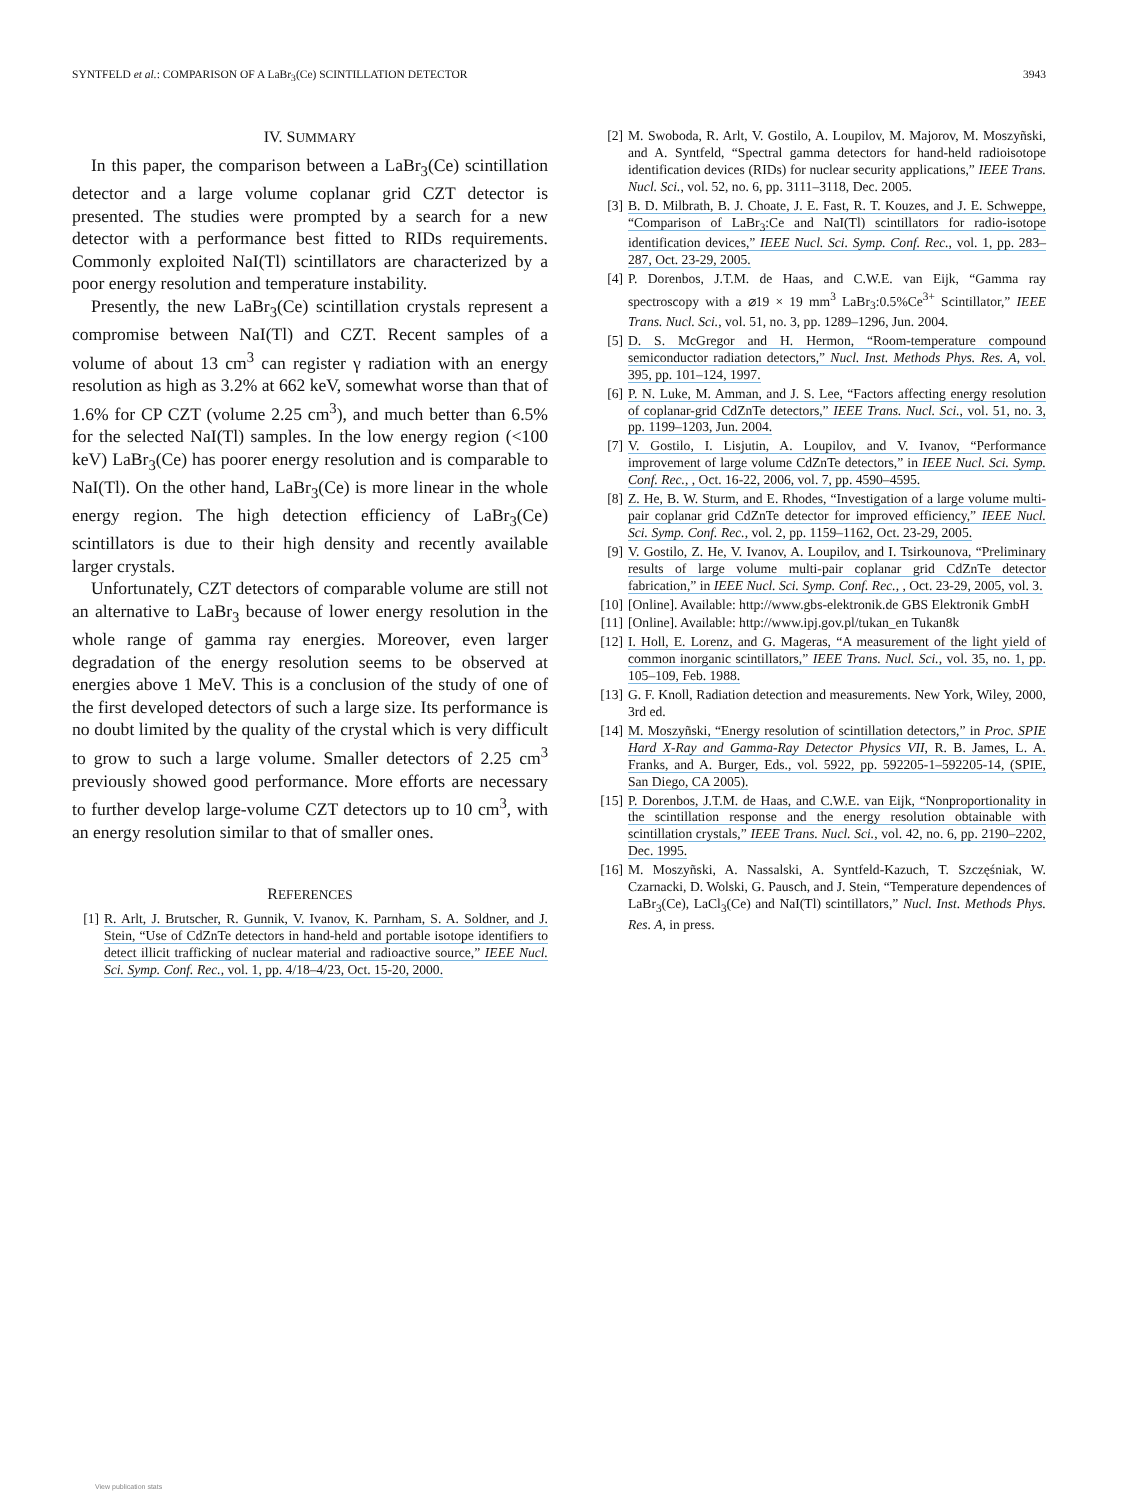SYNTFELD et al.: COMPARISON OF A LaBr<sub>3</sub>(Ce) SCINTILLATION DETECTOR 3943
IV. SUMMARY
In this paper, the comparison between a LaBr<sub>3</sub>(Ce) scintillation detector and a large volume coplanar grid CZT detector is presented. The studies were prompted by a search for a new detector with a performance best fitted to RIDs requirements. Commonly exploited NaI(Tl) scintillators are characterized by a poor energy resolution and temperature instability.
Presently, the new LaBr<sub>3</sub>(Ce) scintillation crystals represent a compromise between NaI(Tl) and CZT. Recent samples of a volume of about 13 cm<sup>3</sup> can register γ radiation with an energy resolution as high as 3.2% at 662 keV, somewhat worse than that of 1.6% for CP CZT (volume 2.25 cm<sup>3</sup>), and much better than 6.5% for the selected NaI(Tl) samples. In the low energy region (<100 keV) LaBr<sub>3</sub>(Ce) has poorer energy resolution and is comparable to NaI(Tl). On the other hand, LaBr<sub>3</sub>(Ce) is more linear in the whole energy region. The high detection efficiency of LaBr<sub>3</sub>(Ce) scintillators is due to their high density and recently available larger crystals.
Unfortunately, CZT detectors of comparable volume are still not an alternative to LaBr<sub>3</sub> because of lower energy resolution in the whole range of gamma ray energies. Moreover, even larger degradation of the energy resolution seems to be observed at energies above 1 MeV. This is a conclusion of the study of one of the first developed detectors of such a large size. Its performance is no doubt limited by the quality of the crystal which is very difficult to grow to such a large volume. Smaller detectors of 2.25 cm<sup>3</sup> previously showed good performance. More efforts are necessary to further develop large-volume CZT detectors up to 10 cm<sup>3</sup>, with an energy resolution similar to that of smaller ones.
REFERENCES
[1] R. Arlt, J. Brutscher, R. Gunnik, V. Ivanov, K. Parnham, S. A. Soldner, and J. Stein, “Use of CdZnTe detectors in hand-held and portable isotope identifiers to detect illicit trafficking of nuclear material and radioactive source,” IEEE Nucl. Sci. Symp. Conf. Rec., vol. 1, pp. 4/18–4/23, Oct. 15-20, 2000.
[2] M. Swoboda, R. Arlt, V. Gostilo, A. Loupilov, M. Majorov, M. Moszyñski, and A. Syntfeld, “Spectral gamma detectors for hand-held radioisotope identification devices (RIDs) for nuclear security applications,” IEEE Trans. Nucl. Sci., vol. 52, no. 6, pp. 3111–3118, Dec. 2005.
[3] B. D. Milbrath, B. J. Choate, J. E. Fast, R. T. Kouzes, and J. E. Schweppe, “Comparison of LaBr<sub>3</sub>:Ce and NaI(Tl) scintillators for radio-isotope identification devices,” IEEE Nucl. Sci. Symp. Conf. Rec., vol. 1, pp. 283–287, Oct. 23-29, 2005.
[4] P. Dorenbos, J.T.M. de Haas, and C.W.E. van Eijk, “Gamma ray spectroscopy with a ⌀19 × 19 mm<sup>3</sup> LaBr<sub>3</sub>:0.5%Ce<sup>3+</sup> Scintillator,” IEEE Trans. Nucl. Sci., vol. 51, no. 3, pp. 1289–1296, Jun. 2004.
[5] D. S. McGregor and H. Hermon, “Room-temperature compound semiconductor radiation detectors,” Nucl. Inst. Methods Phys. Res. A, vol. 395, pp. 101–124, 1997.
[6] P. N. Luke, M. Amman, and J. S. Lee, “Factors affecting energy resolution of coplanar-grid CdZnTe detectors,” IEEE Trans. Nucl. Sci., vol. 51, no. 3, pp. 1199–1203, Jun. 2004.
[7] V. Gostilo, I. Lisjutin, A. Loupilov, and V. Ivanov, “Performance improvement of large volume CdZnTe detectors,” in IEEE Nucl. Sci. Symp. Conf. Rec., , Oct. 16-22, 2006, vol. 7, pp. 4590–4595.
[8] Z. He, B. W. Sturm, and E. Rhodes, “Investigation of a large volume multi-pair coplanar grid CdZnTe detector for improved efficiency,” IEEE Nucl. Sci. Symp. Conf. Rec., vol. 2, pp. 1159–1162, Oct. 23-29, 2005.
[9] V. Gostilo, Z. He, V. Ivanov, A. Loupilov, and I. Tsirkounova, “Preliminary results of large volume multi-pair coplanar grid CdZnTe detector fabrication,” in IEEE Nucl. Sci. Symp. Conf. Rec., , Oct. 23-29, 2005, vol. 3.
[10] [Online]. Available: http://www.gbs-elektronik.de GBS Elektronik GmbH
[11] [Online]. Available: http://www.ipj.gov.pl/tukan_en Tukan8k
[12] I. Holl, E. Lorenz, and G. Mageras, “A measurement of the light yield of common inorganic scintillators,” IEEE Trans. Nucl. Sci., vol. 35, no. 1, pp. 105–109, Feb. 1988.
[13] G. F. Knoll, Radiation detection and measurements. New York, Wiley, 2000, 3rd ed.
[14] M. Moszyñski, “Energy resolution of scintillation detectors,” in Proc. SPIE Hard X-Ray and Gamma-Ray Detector Physics VII, R. B. James, L. A. Franks, and A. Burger, Eds., vol. 5922, pp. 592205-1–592205-14, (SPIE, San Diego, CA 2005).
[15] P. Dorenbos, J.T.M. de Haas, and C.W.E. van Eijk, “Nonproportionality in the scintillation response and the energy resolution obtainable with scintillation crystals,” IEEE Trans. Nucl. Sci., vol. 42, no. 6, pp. 2190–2202, Dec. 1995.
[16] M. Moszyñski, A. Nassalski, A. Syntfeld-Kazuch, T. Szczęśniak, W. Czarnacki, D. Wolski, G. Pausch, and J. Stein, “Temperature dependences of LaBr<sub>3</sub>(Ce), LaCl<sub>3</sub>(Ce) and NaI(Tl) scintillators,” Nucl. Inst. Methods Phys. Res. A, in press.
View publication stats